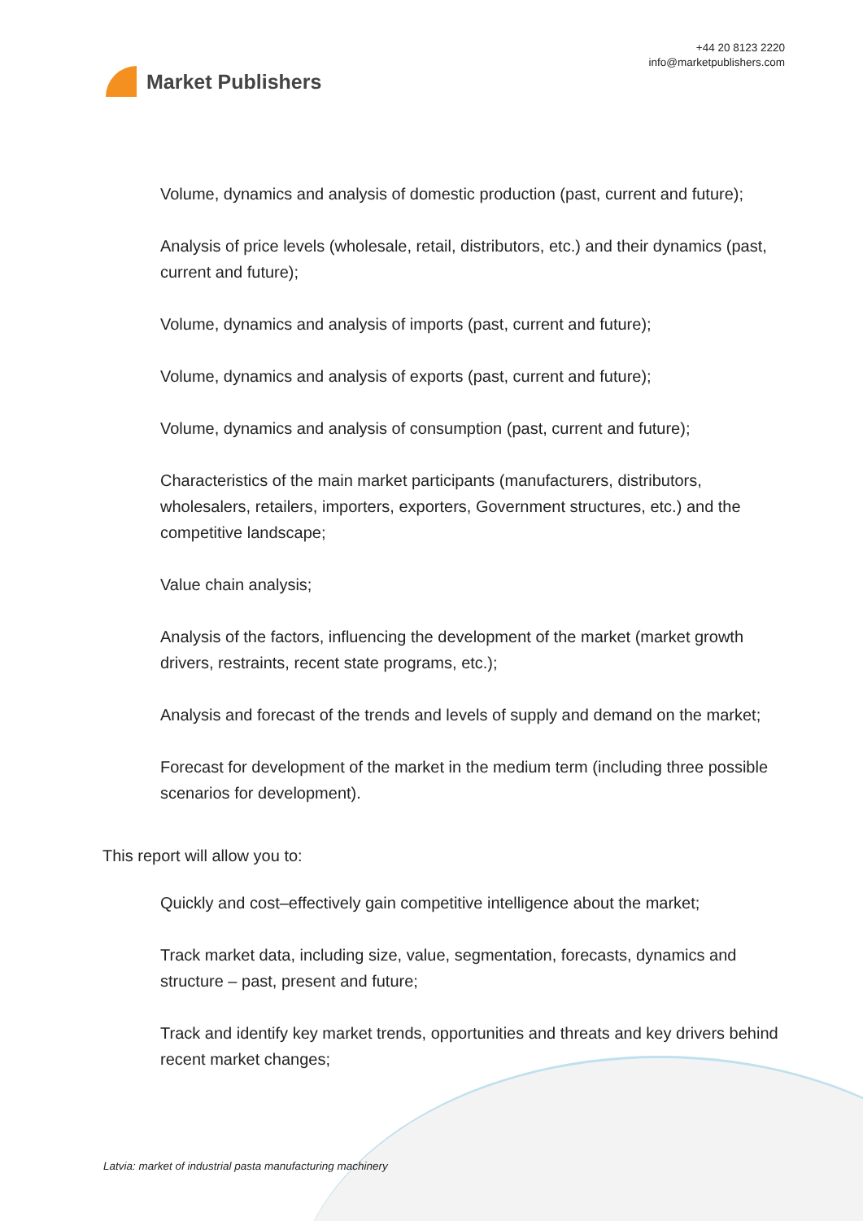Market Publishers
+44 20 8123 2220
info@marketpublishers.com
Volume, dynamics and analysis of domestic production (past, current and future);
Analysis of price levels (wholesale, retail, distributors, etc.) and their dynamics (past, current and future);
Volume, dynamics and analysis of imports (past, current and future);
Volume, dynamics and analysis of exports (past, current and future);
Volume, dynamics and analysis of consumption (past, current and future);
Characteristics of the main market participants (manufacturers, distributors, wholesalers, retailers, importers, exporters, Government structures, etc.) and the competitive landscape;
Value chain analysis;
Analysis of the factors, influencing the development of the market (market growth drivers, restraints, recent state programs, etc.);
Analysis and forecast of the trends and levels of supply and demand on the market;
Forecast for development of the market in the medium term (including three possible scenarios for development).
This report will allow you to:
Quickly and cost–effectively gain competitive intelligence about the market;
Track market data, including size, value, segmentation, forecasts, dynamics and structure – past, present and future;
Track and identify key market trends, opportunities and threats and key drivers behind recent market changes;
Latvia: market of industrial pasta manufacturing machinery